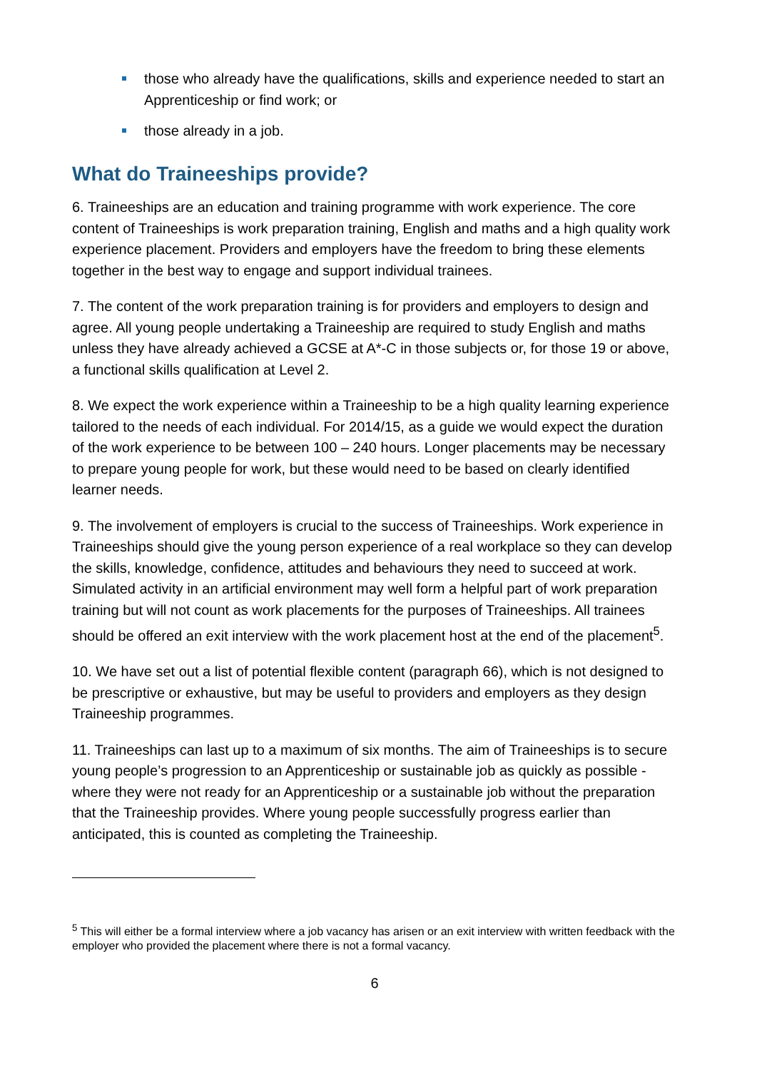those who already have the qualifications, skills and experience needed to start an Apprenticeship or find work; or
those already in a job.
What do Traineeships provide?
6. Traineeships are an education and training programme with work experience. The core content of Traineeships is work preparation training, English and maths and a high quality work experience placement. Providers and employers have the freedom to bring these elements together in the best way to engage and support individual trainees.
7. The content of the work preparation training is for providers and employers to design and agree. All young people undertaking a Traineeship are required to study English and maths unless they have already achieved a GCSE at A*-C in those subjects or, for those 19 or above, a functional skills qualification at Level 2.
8. We expect the work experience within a Traineeship to be a high quality learning experience tailored to the needs of each individual. For 2014/15, as a guide we would expect the duration of the work experience to be between 100 – 240 hours. Longer placements may be necessary to prepare young people for work, but these would need to be based on clearly identified learner needs.
9. The involvement of employers is crucial to the success of Traineeships. Work experience in Traineeships should give the young person experience of a real workplace so they can develop the skills, knowledge, confidence, attitudes and behaviours they need to succeed at work. Simulated activity in an artificial environment may well form a helpful part of work preparation training but will not count as work placements for the purposes of Traineeships. All trainees should be offered an exit interview with the work placement host at the end of the placement<sup>5</sup>.
10. We have set out a list of potential flexible content (paragraph 66), which is not designed to be prescriptive or exhaustive, but may be useful to providers and employers as they design Traineeship programmes.
11. Traineeships can last up to a maximum of six months. The aim of Traineeships is to secure young people’s progression to an Apprenticeship or sustainable job as quickly as possible - where they were not ready for an Apprenticeship or a sustainable job without the preparation that the Traineeship provides. Where young people successfully progress earlier than anticipated, this is counted as completing the Traineeship.
<sup>5</sup> This will either be a formal interview where a job vacancy has arisen or an exit interview with written feedback with the employer who provided the placement where there is not a formal vacancy.
6